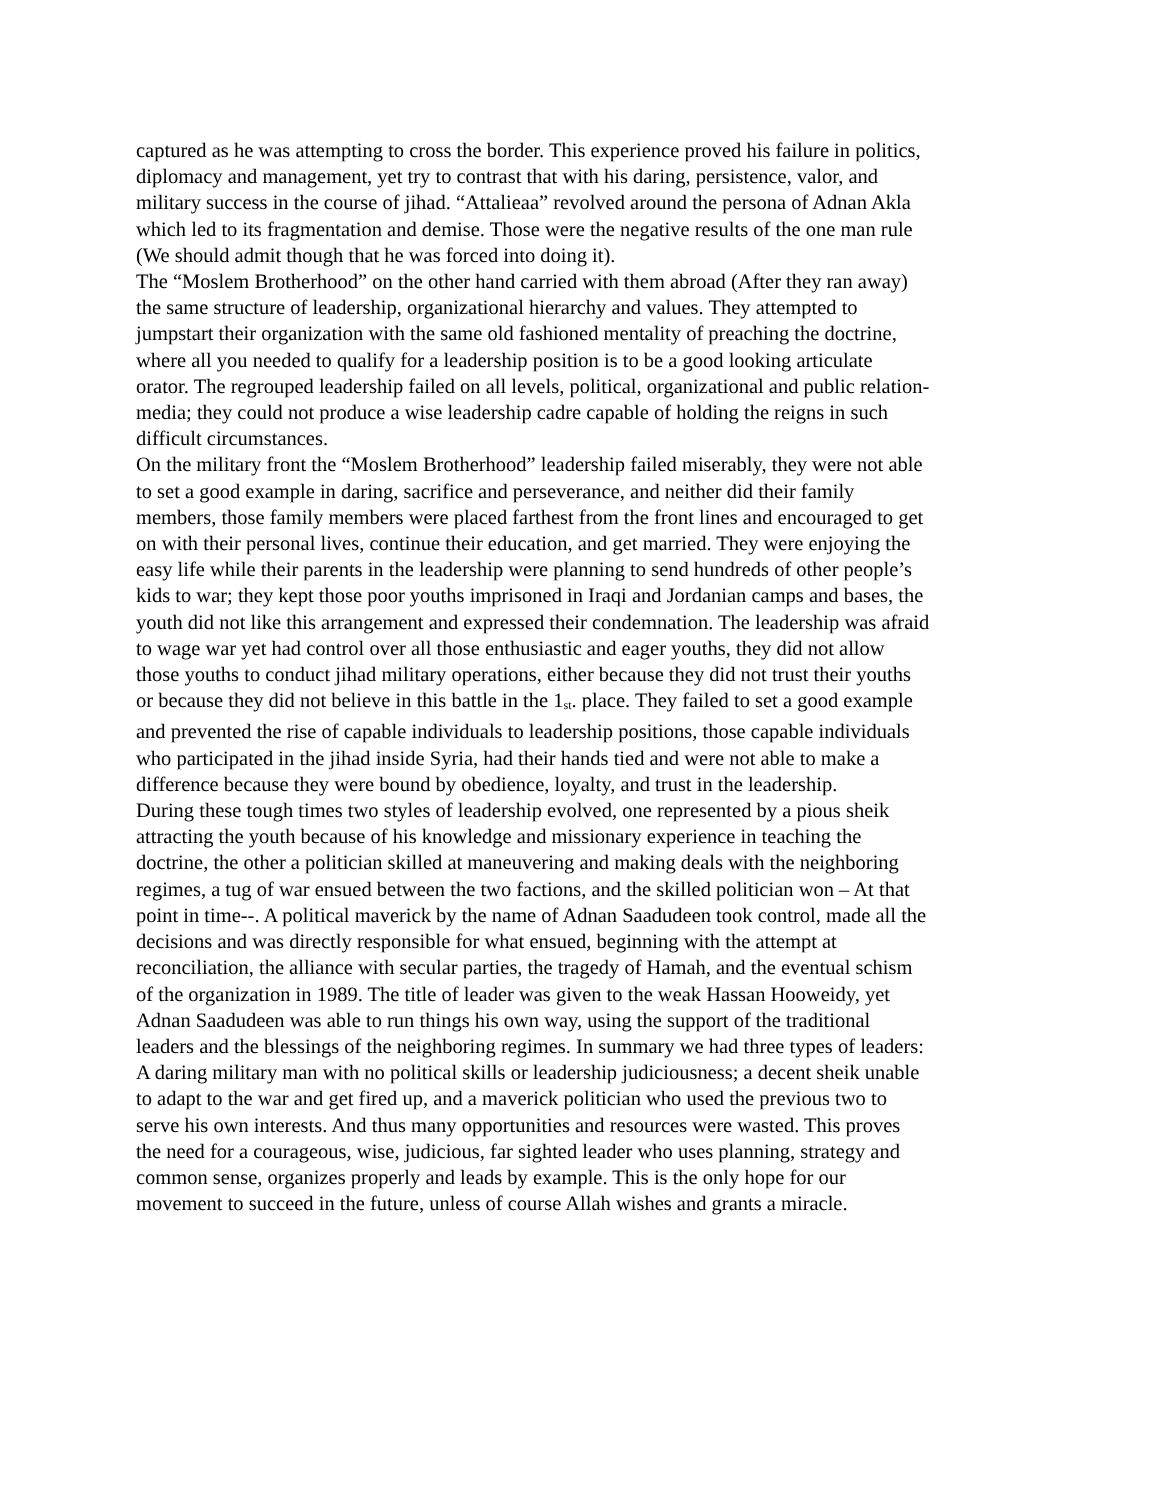captured as he was attempting to cross the border. This experience proved his failure in politics, diplomacy and management, yet try to contrast that with his daring, persistence, valor, and military success in the course of jihad. “Attalieaa” revolved around the persona of Adnan Akla which led to its fragmentation and demise. Those were the negative results of the one man rule (We should admit though that he was forced into doing it).
The “Moslem Brotherhood” on the other hand carried with them abroad (After they ran away) the same structure of leadership, organizational hierarchy and values. They attempted to jumpstart their organization with the same old fashioned mentality of preaching the doctrine, where all you needed to qualify for a leadership position is to be a good looking articulate orator. The regrouped leadership failed on all levels, political, organizational and public relation-media; they could not produce a wise leadership cadre capable of holding the reigns in such difficult circumstances.
On the military front the “Moslem Brotherhood” leadership failed miserably, they were not able to set a good example in daring, sacrifice and perseverance, and neither did their family members, those family members were placed farthest from the front lines and encouraged to get on with their personal lives, continue their education, and get married. They were enjoying the easy life while their parents in the leadership were planning to send hundreds of other people’s kids to war; they kept those poor youths imprisoned in Iraqi and Jordanian camps and bases, the youth did not like this arrangement and expressed their condemnation. The leadership was afraid to wage war yet had control over all those enthusiastic and eager youths, they did not allow those youths to conduct jihad military operations, either because they did not trust their youths or because they did not believe in this battle in the 1<sup>st</sup>. place. They failed to set a good example and prevented the rise of capable individuals to leadership positions, those capable individuals who participated in the jihad inside Syria, had their hands tied and were not able to make a difference because they were bound by obedience, loyalty, and trust in the leadership.
During these tough times two styles of leadership evolved, one represented by a pious sheik attracting the youth because of his knowledge and missionary experience in teaching the doctrine, the other a politician skilled at maneuvering and making deals with the neighboring regimes, a tug of war ensued between the two factions, and the skilled politician won – At that point in time--. A political maverick by the name of Adnan Saadudeen took control, made all the decisions and was directly responsible for what ensued, beginning with the attempt at reconciliation, the alliance with secular parties, the tragedy of Hamah, and the eventual schism of the organization in 1989. The title of leader was given to the weak Hassan Hooweidy, yet Adnan Saadudeen was able to run things his own way, using the support of the traditional leaders and the blessings of the neighboring regimes. In summary we had three types of leaders: A daring military man with no political skills or leadership judiciousness; a decent sheik unable to adapt to the war and get fired up, and a maverick politician who used the previous two to serve his own interests. And thus many opportunities and resources were wasted. This proves the need for a courageous, wise, judicious, far sighted leader who uses planning, strategy and common sense, organizes properly and leads by example. This is the only hope for our movement to succeed in the future, unless of course Allah wishes and grants a miracle.